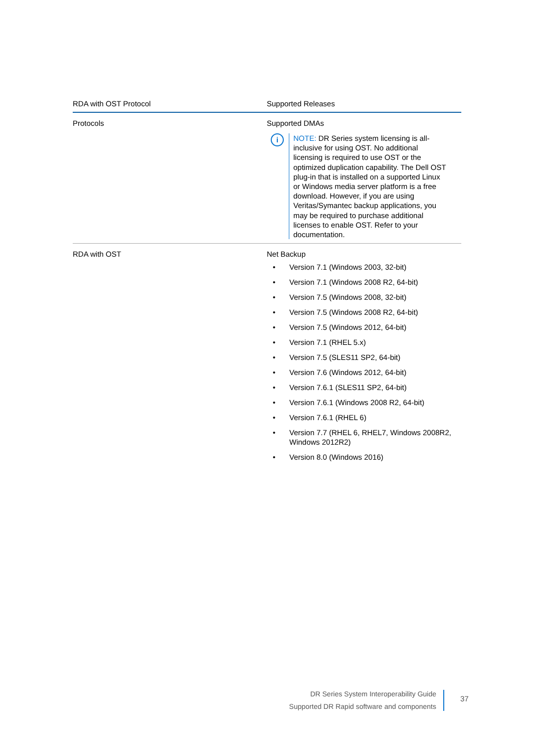| RDA with OST Protocol | Supported Releases |
| --- | --- |
| Protocols | Supported DMAs i NOTE: DR Series system licensing is all-inclusive for using OST. No additional licensing is required to use OST or the optimized duplication capability. The Dell OST plug-in that is installed on a supported Linux or Windows media server platform is a free download. However, if you are using Veritas/Symantec backup applications, you may be required to purchase additional licenses to enable OST. Refer to your documentation. |
| RDA with OST | Net Backup • Version 7.1 (Windows 2003, 32-bit) • Version 7.1 (Windows 2008 R2, 64-bit) • Version 7.5 (Windows 2008, 32-bit) • Version 7.5 (Windows 2008 R2, 64-bit) • Version 7.5 (Windows 2012, 64-bit) • Version 7.1 (RHEL 5.x) • Version 7.5 (SLES11 SP2, 64-bit) • Version 7.6 (Windows 2012, 64-bit) • Version 7.6.1 (SLES11 SP2, 64-bit) • Version 7.6.1 (Windows 2008 R2, 64-bit) • Version 7.6.1 (RHEL 6) • Version 7.7 (RHEL 6, RHEL7, Windows 2008R2, Windows 2012R2) • Version 8.0 (Windows 2016) |
DR Series System Interoperability Guide
Supported DR Rapid software and components
37